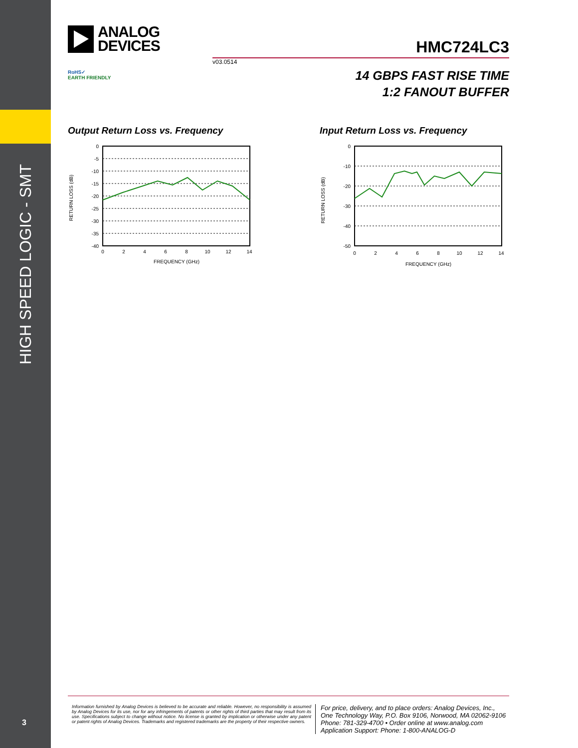HIGH SPEED LOGIC - SMT
3
ANALOG
DEVICES
HMC724LC3
v03.0514
RoHS✓
EARTH FRIENDLY
14 GBPS FAST RISE TIME
1:2 FANOUT BUFFER
Output Return Loss vs. Frequency
RETURN LOSS (dB)
0
-5
-10
-15
-20
-25
-30
-35
-40
0
2
4
6
8
10
12
14
FREQUENCY (GHz)
Input Return Loss vs. Frequency
RETURN LOSS (dB)
0
-10
-20
-30
-40
-50
0
2
4
6
8
10
12
14
FREQUENCY (GHz)
Information furnished by Analog Devices is believed to be accurate and reliable. However, no responsibility is assumed by Analog Devices for its use, nor for any infringements of patents or other rights of third parties that may result from its use. Specifications subject to change without notice. No license is granted by implication or otherwise under any patent or patent rights of Analog Devices. Trademarks and registered trademarks are the property of their respective owners.
For price, delivery, and to place orders: Analog Devices, Inc.,
One Technology Way, P.O. Box 9106, Norwood, MA 02062-9106
Phone: 781-329-4700 • Order online at www.analog.com
Application Support: Phone: 1-800-ANALOG-D